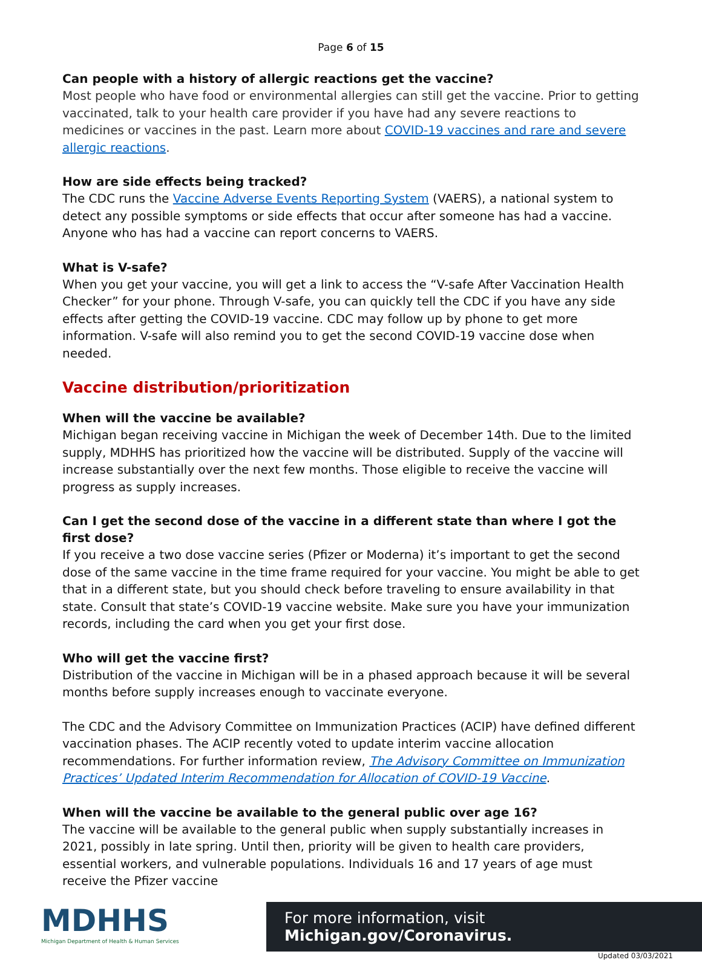Page 6 of 15
Can people with a history of allergic reactions get the vaccine?
Most people who have food or environmental allergies can still get the vaccine. Prior to getting vaccinated, talk to your health care provider if you have had any severe reactions to medicines or vaccines in the past. Learn more about COVID-19 vaccines and rare and severe allergic reactions.
How are side effects being tracked?
The CDC runs the Vaccine Adverse Events Reporting System (VAERS), a national system to detect any possible symptoms or side effects that occur after someone has had a vaccine. Anyone who has had a vaccine can report concerns to VAERS.
What is V-safe?
When you get your vaccine, you will get a link to access the “V-safe After Vaccination Health Checker” for your phone. Through V-safe, you can quickly tell the CDC if you have any side effects after getting the COVID-19 vaccine. CDC may follow up by phone to get more information. V-safe will also remind you to get the second COVID-19 vaccine dose when needed.
Vaccine distribution/prioritization
When will the vaccine be available?
Michigan began receiving vaccine in Michigan the week of December 14th. Due to the limited supply, MDHHS has prioritized how the vaccine will be distributed. Supply of the vaccine will increase substantially over the next few months. Those eligible to receive the vaccine will progress as supply increases.
Can I get the second dose of the vaccine in a different state than where I got the first dose?
If you receive a two dose vaccine series (Pfizer or Moderna) it’s important to get the second dose of the same vaccine in the time frame required for your vaccine. You might be able to get that in a different state, but you should check before traveling to ensure availability in that state. Consult that state’s COVID-19 vaccine website. Make sure you have your immunization records, including the card when you get your first dose.
Who will get the vaccine first?
Distribution of the vaccine in Michigan will be in a phased approach because it will be several months before supply increases enough to vaccinate everyone.
The CDC and the Advisory Committee on Immunization Practices (ACIP) have defined different vaccination phases. The ACIP recently voted to update interim vaccine allocation recommendations. For further information review, The Advisory Committee on Immunization Practices’ Updated Interim Recommendation for Allocation of COVID-19 Vaccine.
When will the vaccine be available to the general public over age 16?
The vaccine will be available to the general public when supply substantially increases in 2021, possibly in late spring. Until then, priority will be given to health care providers, essential workers, and vulnerable populations. Individuals 16 and 17 years of age must receive the Pfizer vaccine
MDHHS
Michigan Department of Health & Human Services
For more information, visit Michigan.gov/Coronavirus.
Updated 03/03/2021